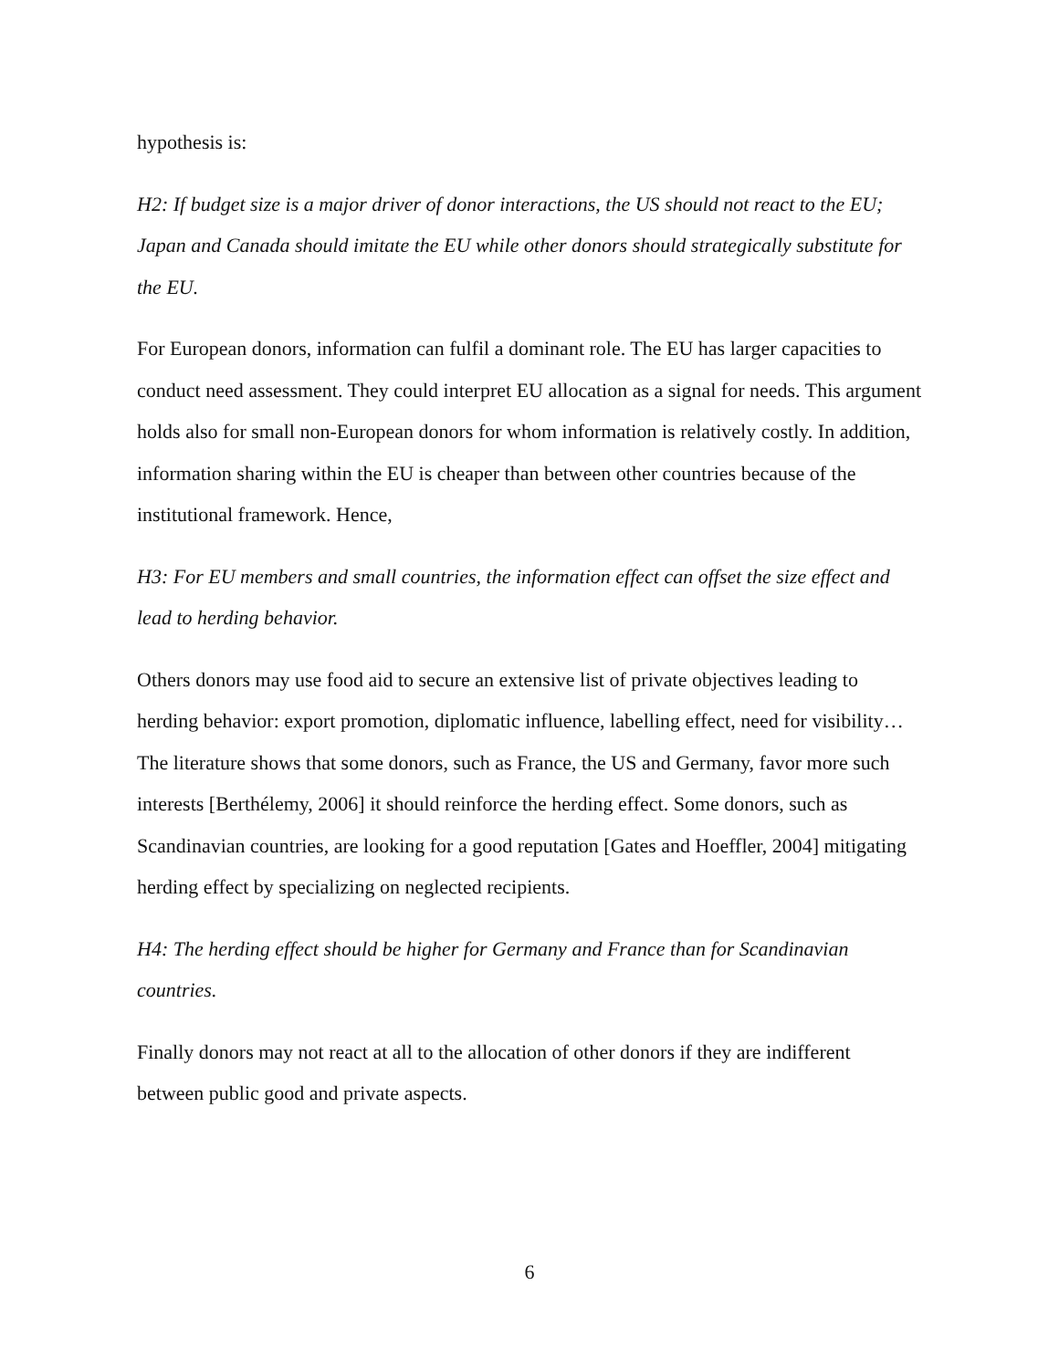hypothesis is:
H2: If budget size is a major driver of donor interactions, the US should not react to the EU; Japan and Canada should imitate the EU while other donors should strategically substitute for the EU.
For European donors, information can fulfil a dominant role. The EU has larger capacities to conduct need assessment. They could interpret EU allocation as a signal for needs. This argument holds also for small non-European donors for whom information is relatively costly. In addition, information sharing within the EU is cheaper than between other countries because of the institutional framework. Hence,
H3: For EU members and small countries, the information effect can offset the size effect and lead to herding behavior.
Others donors may use food aid to secure an extensive list of private objectives leading to herding behavior: export promotion, diplomatic influence, labelling effect, need for visibility… The literature shows that some donors, such as France, the US and Germany, favor more such interests [Berthélemy, 2006] it should reinforce the herding effect. Some donors, such as Scandinavian countries, are looking for a good reputation [Gates and Hoeffler, 2004] mitigating herding effect by specializing on neglected recipients.
H4: The herding effect should be higher for Germany and France than for Scandinavian countries.
Finally donors may not react at all to the allocation of other donors if they are indifferent between public good and private aspects.
6